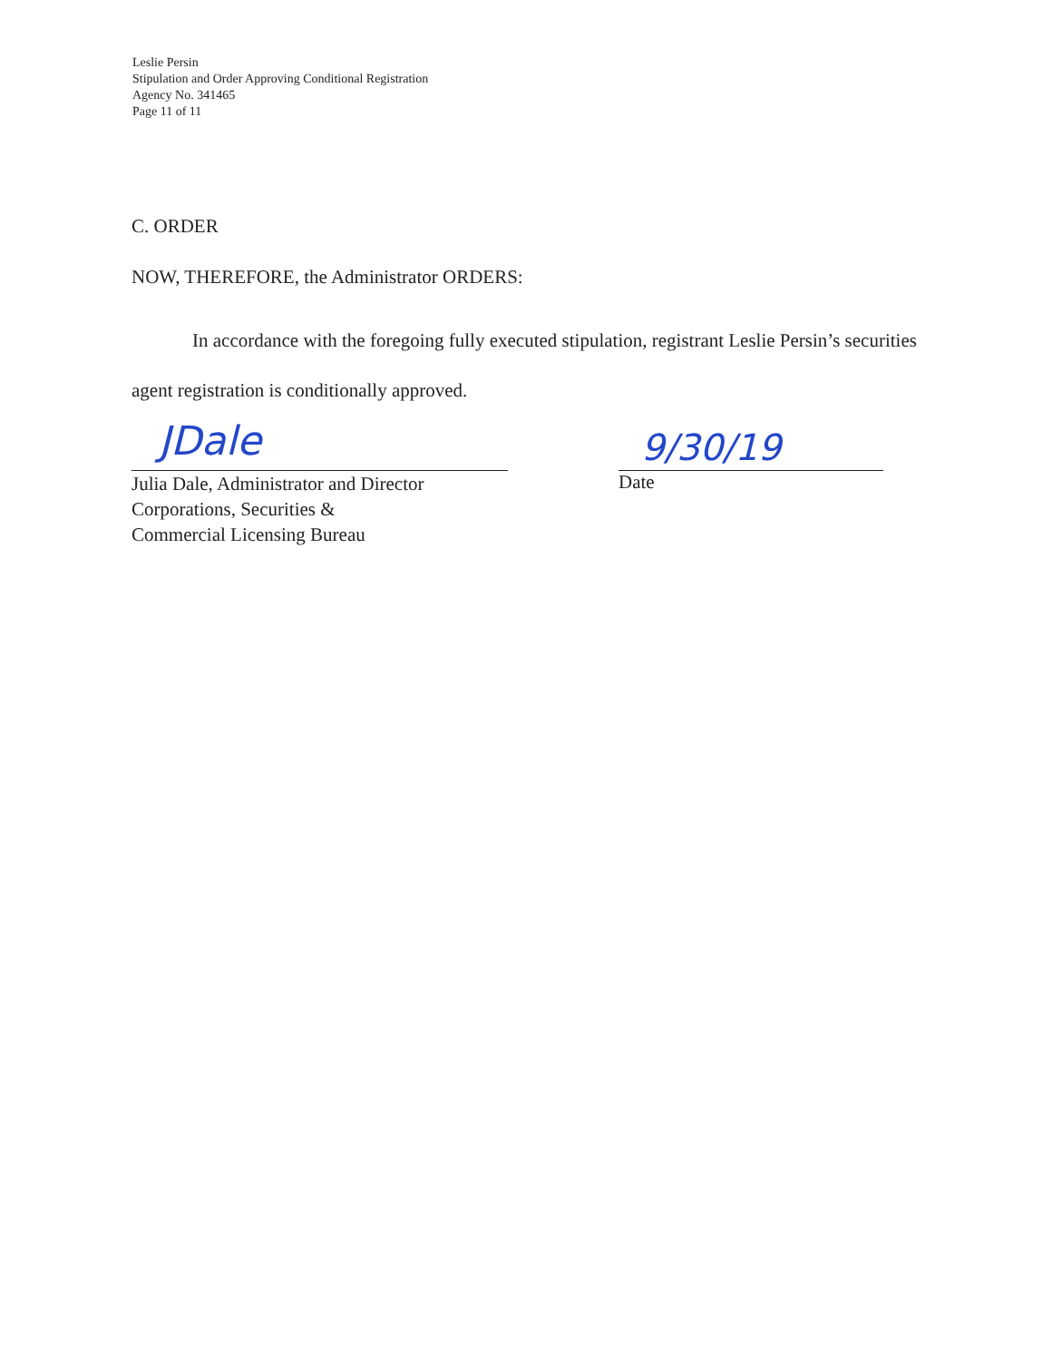Leslie Persin
Stipulation and Order Approving Conditional Registration
Agency No. 341465
Page 11 of 11
C. ORDER
NOW, THEREFORE, the Administrator ORDERS:
In accordance with the foregoing fully executed stipulation, registrant Leslie Persin’s securities agent registration is conditionally approved.
JDale
Julia Dale, Administrator and Director
Corporations, Securities &
Commercial Licensing Bureau
9/30/19
Date